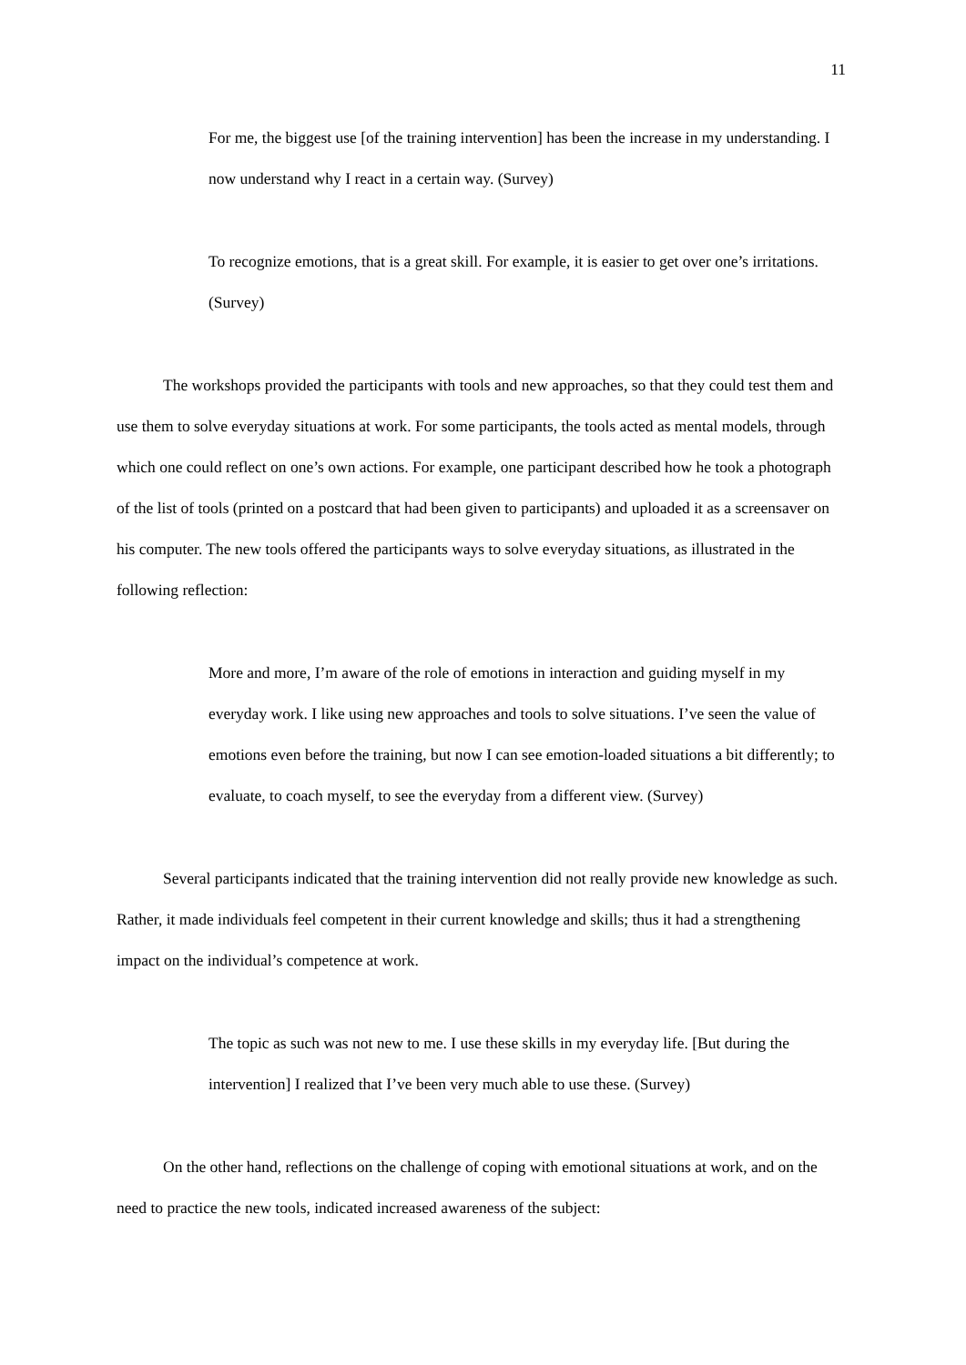11
For me, the biggest use [of the training intervention] has been the increase in my understanding. I now understand why I react in a certain way. (Survey)
To recognize emotions, that is a great skill. For example, it is easier to get over one’s irritations. (Survey)
The workshops provided the participants with tools and new approaches, so that they could test them and use them to solve everyday situations at work. For some participants, the tools acted as mental models, through which one could reflect on one’s own actions. For example, one participant described how he took a photograph of the list of tools (printed on a postcard that had been given to participants) and uploaded it as a screensaver on his computer. The new tools offered the participants ways to solve everyday situations, as illustrated in the following reflection:
More and more, I’m aware of the role of emotions in interaction and guiding myself in my everyday work. I like using new approaches and tools to solve situations. I’ve seen the value of emotions even before the training, but now I can see emotion-loaded situations a bit differently; to evaluate, to coach myself, to see the everyday from a different view. (Survey)
Several participants indicated that the training intervention did not really provide new knowledge as such. Rather, it made individuals feel competent in their current knowledge and skills; thus it had a strengthening impact on the individual’s competence at work.
The topic as such was not new to me. I use these skills in my everyday life. [But during the intervention] I realized that I’ve been very much able to use these. (Survey)
On the other hand, reflections on the challenge of coping with emotional situations at work, and on the need to practice the new tools, indicated increased awareness of the subject: